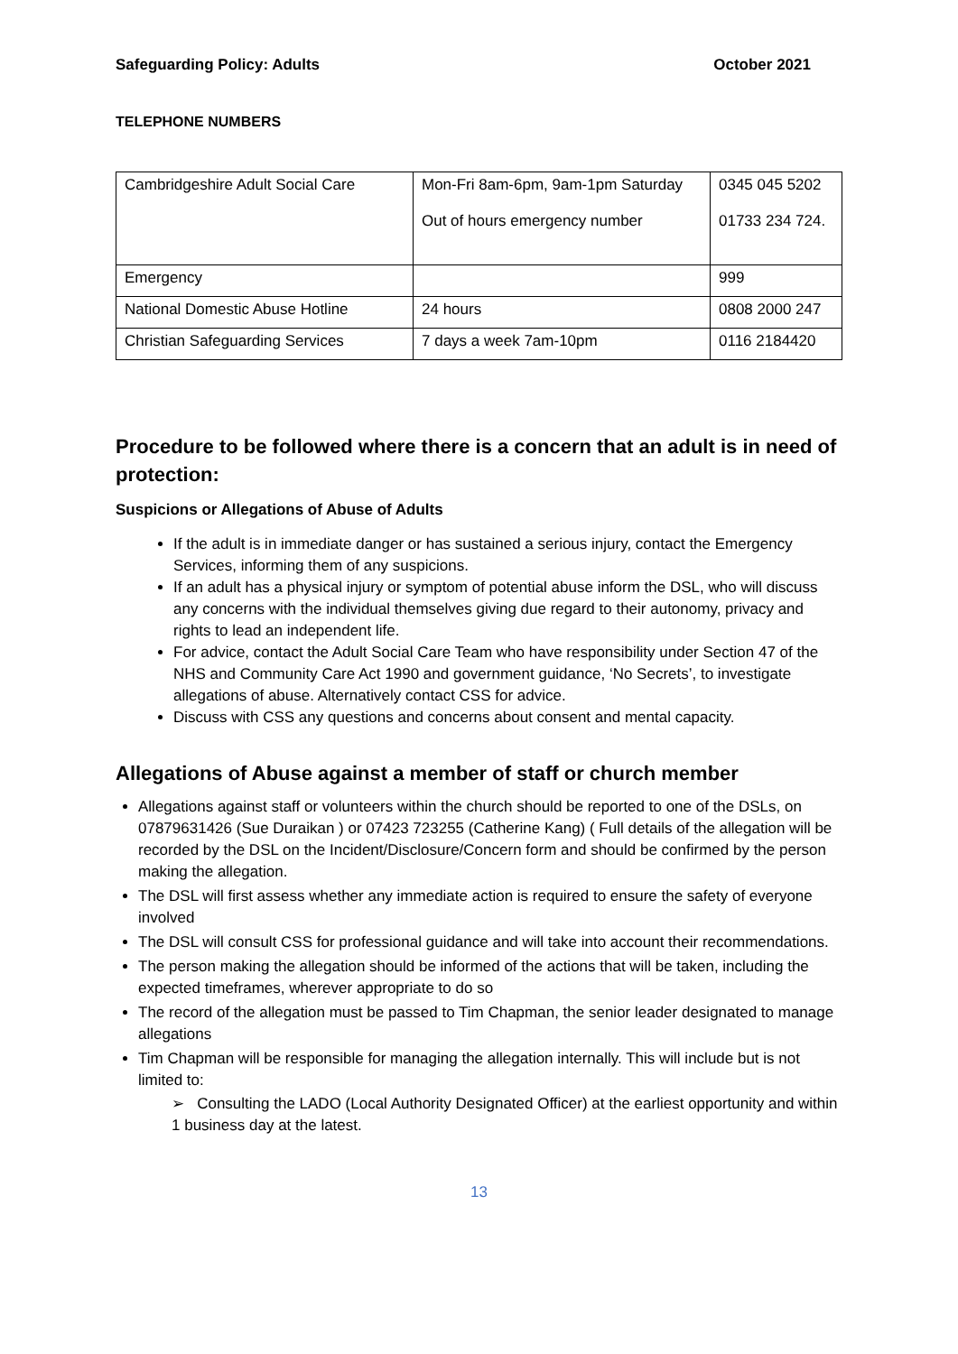Safeguarding Policy: Adults October 2021
TELEPHONE NUMBERS
| Cambridgeshire Adult Social Care | Mon-Fri 8am-6pm, 9am-1pm Saturday Out of hours emergency number | 0345 045 5202 01733 234 724. |
| Emergency | | 999 |
| National Domestic Abuse Hotline | 24 hours | 0808 2000 247 |
| Christian Safeguarding Services | 7 days a week 7am-10pm | 0116 2184420 |
Procedure to be followed where there is a concern that an adult is in need of protection:
Suspicions or Allegations of Abuse of Adults
If the adult is in immediate danger or has sustained a serious injury, contact the Emergency Services, informing them of any suspicions.
If an adult has a physical injury or symptom of potential abuse inform the DSL, who will discuss any concerns with the individual themselves giving due regard to their autonomy, privacy and rights to lead an independent life.
For advice, contact the Adult Social Care Team who have responsibility under Section 47 of the NHS and Community Care Act 1990 and government guidance, ‘No Secrets’, to investigate allegations of abuse. Alternatively contact CSS for advice.
Discuss with CSS any questions and concerns about consent and mental capacity.
Allegations of Abuse against a member of staff or church member
Allegations against staff or volunteers within the church should be reported to one of the DSLs, on 07879631426 (Sue Duraikan ) or 07423 723255 (Catherine Kang) ( Full details of the allegation will be recorded by the DSL on the Incident/Disclosure/Concern form and should be confirmed by the person making the allegation.
The DSL will first assess whether any immediate action is required to ensure the safety of everyone involved
The DSL will consult CSS for professional guidance and will take into account their recommendations.
The person making the allegation should be informed of the actions that will be taken, including the expected timeframes, wherever appropriate to do so
The record of the allegation must be passed to Tim Chapman, the senior leader designated to manage allegations
Tim Chapman will be responsible for managing the allegation internally. This will include but is not limited to:
➢ Consulting the LADO (Local Authority Designated Officer) at the earliest opportunity and within 1 business day at the latest.
13